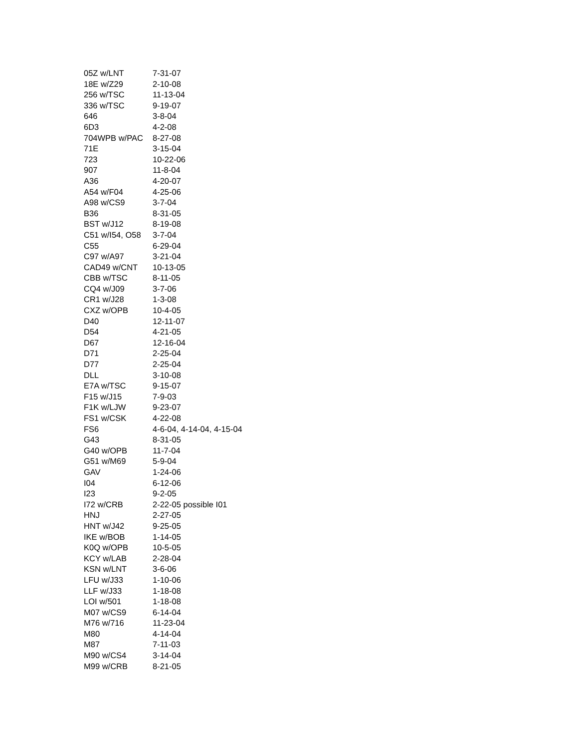| 05Z w/LNT | 7-31-07 |
| 18E w/Z29 | 2-10-08 |
| 256 w/TSC | 11-13-04 |
| 336 w/TSC | 9-19-07 |
| 646 | 3-8-04 |
| 6D3 | 4-2-08 |
| 704WPB w/PAC | 8-27-08 |
| 71E | 3-15-04 |
| 723 | 10-22-06 |
| 907 | 11-8-04 |
| A36 | 4-20-07 |
| A54 w/F04 | 4-25-06 |
| A98 w/CS9 | 3-7-04 |
| B36 | 8-31-05 |
| BST w/J12 | 8-19-08 |
| C51 w/I54, O58 | 3-7-04 |
| C55 | 6-29-04 |
| C97 w/A97 | 3-21-04 |
| CAD49 w/CNT | 10-13-05 |
| CBB w/TSC | 8-11-05 |
| CQ4 w/J09 | 3-7-06 |
| CR1 w/J28 | 1-3-08 |
| CXZ w/OPB | 10-4-05 |
| D40 | 12-11-07 |
| D54 | 4-21-05 |
| D67 | 12-16-04 |
| D71 | 2-25-04 |
| D77 | 2-25-04 |
| DLL | 3-10-08 |
| E7A w/TSC | 9-15-07 |
| F15 w/J15 | 7-9-03 |
| F1K w/LJW | 9-23-07 |
| FS1 w/CSK | 4-22-08 |
| FS6 | 4-6-04, 4-14-04, 4-15-04 |
| G43 | 8-31-05 |
| G40 w/OPB | 11-7-04 |
| G51 w/M69 | 5-9-04 |
| GAV | 1-24-06 |
| I04 | 6-12-06 |
| I23 | 9-2-05 |
| I72 w/CRB | 2-22-05 possible I01 |
| HNJ | 2-27-05 |
| HNT w/J42 | 9-25-05 |
| IKE w/BOB | 1-14-05 |
| K0Q w/OPB | 10-5-05 |
| KCY w/LAB | 2-28-04 |
| KSN w/LNT | 3-6-06 |
| LFU w/J33 | 1-10-06 |
| LLF w/J33 | 1-18-08 |
| LOI w/501 | 1-18-08 |
| M07 w/CS9 | 6-14-04 |
| M76 w/716 | 11-23-04 |
| M80 | 4-14-04 |
| M87 | 7-11-03 |
| M90 w/CS4 | 3-14-04 |
| M99 w/CRB | 8-21-05 |